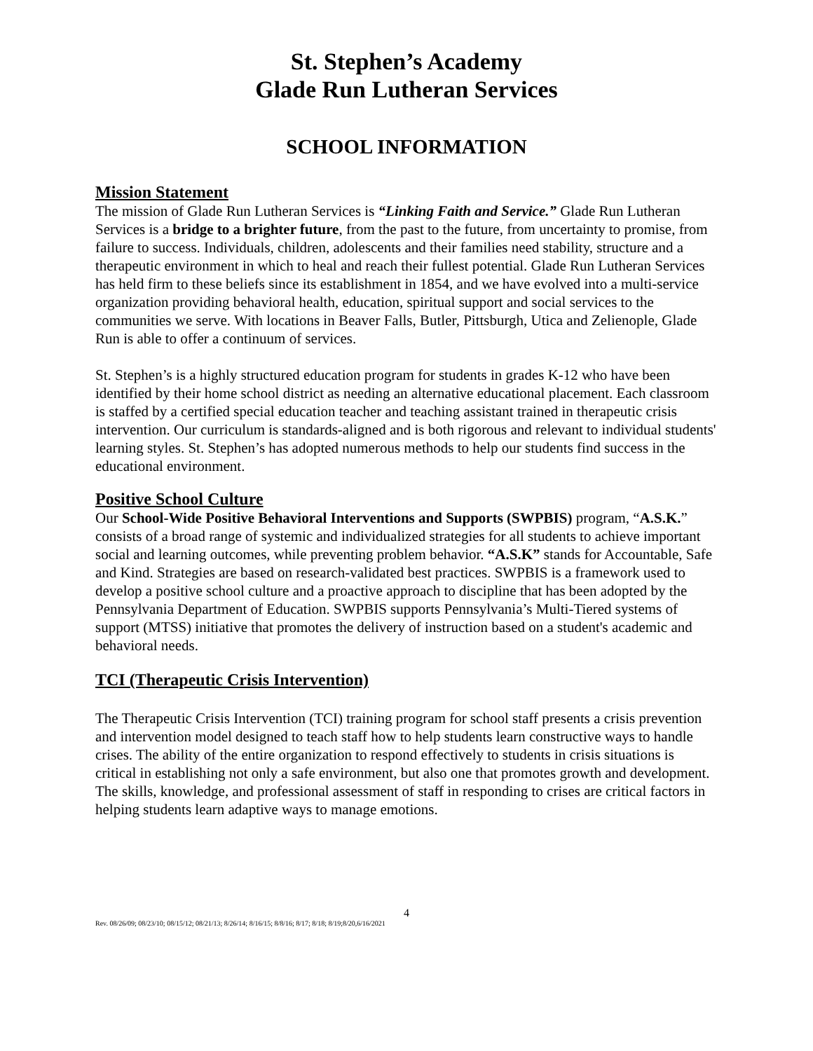St. Stephen’s Academy
Glade Run Lutheran Services
SCHOOL INFORMATION
Mission Statement
The mission of Glade Run Lutheran Services is “Linking Faith and Service.” Glade Run Lutheran Services is a bridge to a brighter future, from the past to the future, from uncertainty to promise, from failure to success. Individuals, children, adolescents and their families need stability, structure and a therapeutic environment in which to heal and reach their fullest potential. Glade Run Lutheran Services has held firm to these beliefs since its establishment in 1854, and we have evolved into a multi-service organization providing behavioral health, education, spiritual support and social services to the communities we serve. With locations in Beaver Falls, Butler, Pittsburgh, Utica and Zelienople, Glade Run is able to offer a continuum of services.
St. Stephen’s is a highly structured education program for students in grades K-12 who have been identified by their home school district as needing an alternative educational placement. Each classroom is staffed by a certified special education teacher and teaching assistant trained in therapeutic crisis intervention. Our curriculum is standards-aligned and is both rigorous and relevant to individual students' learning styles. St. Stephen’s has adopted numerous methods to help our students find success in the educational environment.
Positive School Culture
Our School-Wide Positive Behavioral Interventions and Supports (SWPBIS) program, “A.S.K.” consists of a broad range of systemic and individualized strategies for all students to achieve important social and learning outcomes, while preventing problem behavior. “A.S.K” stands for Accountable, Safe and Kind. Strategies are based on research-validated best practices. SWPBIS is a framework used to develop a positive school culture and a proactive approach to discipline that has been adopted by the Pennsylvania Department of Education. SWPBIS supports Pennsylvania’s Multi-Tiered systems of support (MTSS) initiative that promotes the delivery of instruction based on a student's academic and behavioral needs.
TCI (Therapeutic Crisis Intervention)
The Therapeutic Crisis Intervention (TCI) training program for school staff presents a crisis prevention and intervention model designed to teach staff how to help students learn constructive ways to handle crises. The ability of the entire organization to respond effectively to students in crisis situations is critical in establishing not only a safe environment, but also one that promotes growth and development. The skills, knowledge, and professional assessment of staff in responding to crises are critical factors in helping students learn adaptive ways to manage emotions.
4
Rev. 08/26/09; 08/23/10; 08/15/12; 08/21/13; 8/26/14; 8/16/15; 8/8/16; 8/17; 8/18; 8/19;8/20,6/16/2021